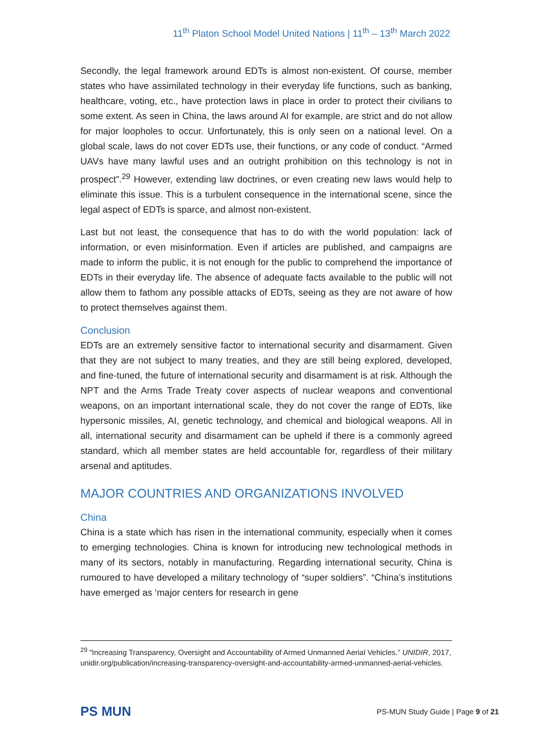11<sup>th</sup> Platon School Model United Nations | 11<sup>th</sup> – 13<sup>th</sup> March 2022
Secondly, the legal framework around EDTs is almost non-existent. Of course, member states who have assimilated technology in their everyday life functions, such as banking, healthcare, voting, etc., have protection laws in place in order to protect their civilians to some extent. As seen in China, the laws around AI for example, are strict and do not allow for major loopholes to occur. Unfortunately, this is only seen on a national level. On a global scale, laws do not cover EDTs use, their functions, or any code of conduct. “Armed UAVs have many lawful uses and an outright prohibition on this technology is not in prospect”.<sup>29</sup> However, extending law doctrines, or even creating new laws would help to eliminate this issue. This is a turbulent consequence in the international scene, since the legal aspect of EDTs is sparce, and almost non-existent.
Last but not least, the consequence that has to do with the world population: lack of information, or even misinformation. Even if articles are published, and campaigns are made to inform the public, it is not enough for the public to comprehend the importance of EDTs in their everyday life. The absence of adequate facts available to the public will not allow them to fathom any possible attacks of EDTs, seeing as they are not aware of how to protect themselves against them.
Conclusion
EDTs are an extremely sensitive factor to international security and disarmament. Given that they are not subject to many treaties, and they are still being explored, developed, and fine-tuned, the future of international security and disarmament is at risk. Although the NPT and the Arms Trade Treaty cover aspects of nuclear weapons and conventional weapons, on an important international scale, they do not cover the range of EDTs, like hypersonic missiles, AI, genetic technology, and chemical and biological weapons. All in all, international security and disarmament can be upheld if there is a commonly agreed standard, which all member states are held accountable for, regardless of their military arsenal and aptitudes.
MAJOR COUNTRIES AND ORGANIZATIONS INVOLVED
China
China is a state which has risen in the international community, especially when it comes to emerging technologies. China is known for introducing new technological methods in many of its sectors, notably in manufacturing. Regarding international security, China is rumoured to have developed a military technology of “super soldiers”. “China’s institutions have emerged as ‘major centers for research in gene
<sup>29</sup> “Increasing Transparency, Oversight and Accountability of Armed Unmanned Aerial Vehicles.” UNIDIR, 2017, unidir.org/publication/increasing-transparency-oversight-and-accountability-armed-unmanned-aerial-vehicles.
PS MUN
PS-MUN Study Guide | Page 9 of 21